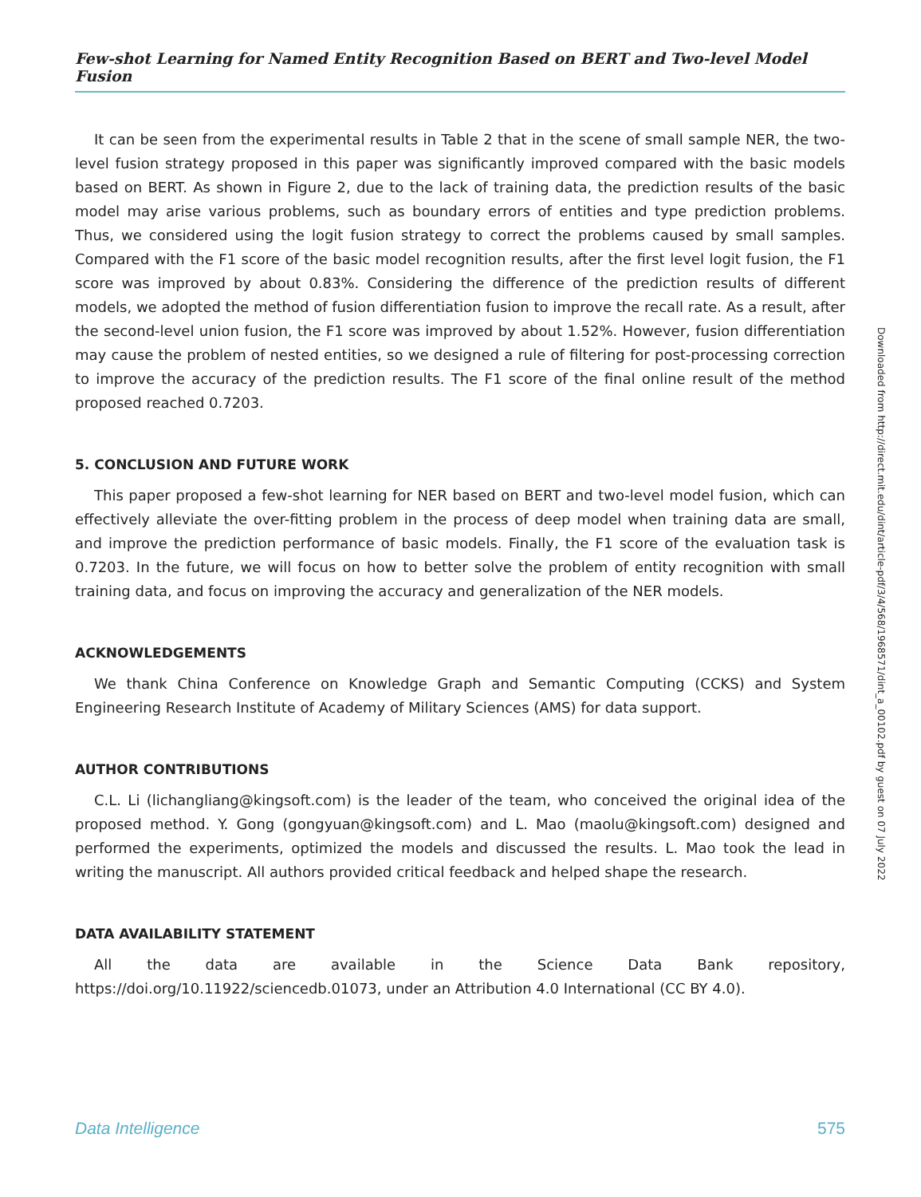Few-shot Learning for Named Entity Recognition Based on BERT and Two-level Model Fusion
It can be seen from the experimental results in Table 2 that in the scene of small sample NER, the two-level fusion strategy proposed in this paper was significantly improved compared with the basic models based on BERT. As shown in Figure 2, due to the lack of training data, the prediction results of the basic model may arise various problems, such as boundary errors of entities and type prediction problems. Thus, we considered using the logit fusion strategy to correct the problems caused by small samples. Compared with the F1 score of the basic model recognition results, after the first level logit fusion, the F1 score was improved by about 0.83%. Considering the difference of the prediction results of different models, we adopted the method of fusion differentiation fusion to improve the recall rate. As a result, after the second-level union fusion, the F1 score was improved by about 1.52%. However, fusion differentiation may cause the problem of nested entities, so we designed a rule of filtering for post-processing correction to improve the accuracy of the prediction results. The F1 score of the final online result of the method proposed reached 0.7203.
5. CONCLUSION AND FUTURE WORK
This paper proposed a few-shot learning for NER based on BERT and two-level model fusion, which can effectively alleviate the over-fitting problem in the process of deep model when training data are small, and improve the prediction performance of basic models. Finally, the F1 score of the evaluation task is 0.7203. In the future, we will focus on how to better solve the problem of entity recognition with small training data, and focus on improving the accuracy and generalization of the NER models.
ACKNOWLEDGEMENTS
We thank China Conference on Knowledge Graph and Semantic Computing (CCKS) and System Engineering Research Institute of Academy of Military Sciences (AMS) for data support.
AUTHOR CONTRIBUTIONS
C.L. Li (lichangliang@kingsoft.com) is the leader of the team, who conceived the original idea of the proposed method. Y. Gong (gongyuan@kingsoft.com) and L. Mao (maolu@kingsoft.com) designed and performed the experiments, optimized the models and discussed the results. L. Mao took the lead in writing the manuscript. All authors provided critical feedback and helped shape the research.
DATA AVAILABILITY STATEMENT
All the data are available in the Science Data Bank repository, https://doi.org/10.11922/sciencedb.01073, under an Attribution 4.0 International (CC BY 4.0).
Downloaded from http://direct.mit.edu/dint/article-pdf/3/4/568/1968571/dint_a_00102.pdf by guest on 07 July 2022
Data Intelligence 575